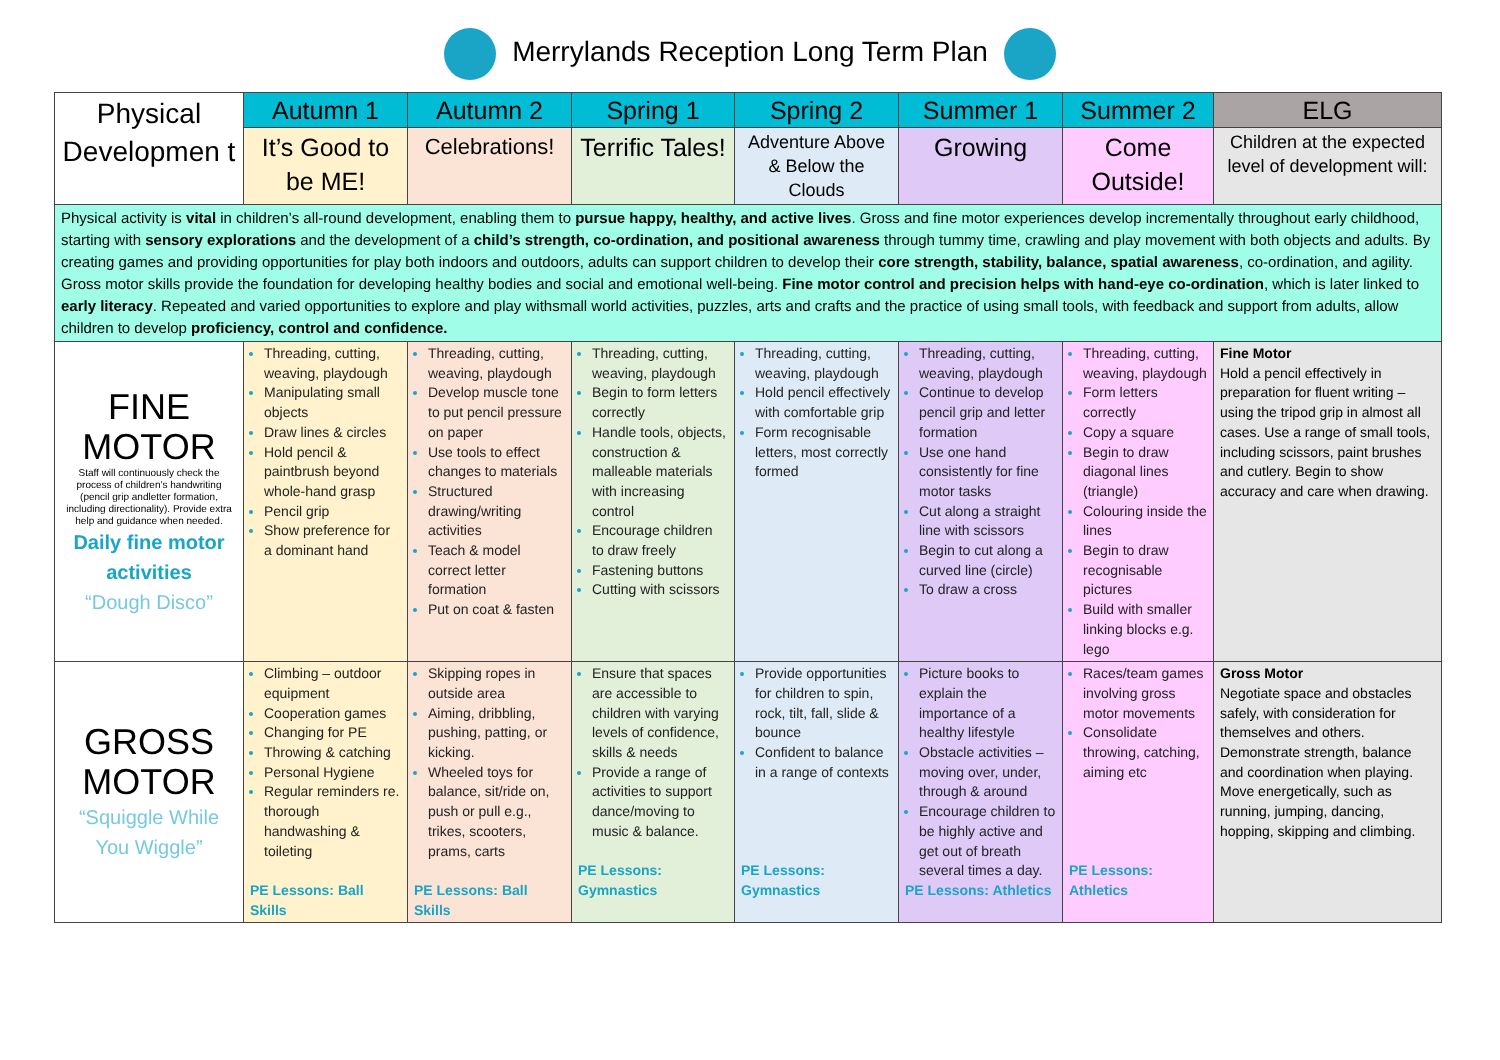Merrylands Reception Long Term Plan
| Physical Developmen t | Autumn 1 | Autumn 2 | Spring 1 | Spring 2 | Summer 1 | Summer 2 | ELG |
| | It’s Good to be ME! | Celebrations! | Terrific Tales! | Adventure Above & Below the Clouds | Growing | Come Outside! | Children at the expected level of development will: |
| Physical activity is vital in children’s all-round development, enabling them to pursue happy, healthy, and active lives . Gross and fine motor experiences develop incrementally throughout early childhood, starting with sensory explorations and the development of a child’s strength, co-ordination, and positional awareness through tummy time, crawling and play movement with both objects and adults. By creating games and providing opportunities for play both indoors and outdoors, adults can support children to develop their core strength, stability, balance, spatial awareness , co-ordination, and agility. Gross motor skills provide the foundation for developing healthy bodies and social and emotional well-being. Fine motor control and precision helps with hand-eye co-ordination , which is later linked to early literacy . Repeated and varied opportunities to explore and play withsmall world activities, puzzles, arts and crafts and the practice of using small tools, with feedback and support from adults, allow children to develop proficiency, control and confidence. | | | | | | | |
| FINE MOTOR Staff will continuously check the process of children’s handwriting (pencil grip andletter formation, including directionality). Provide extra help and guidance when needed. Daily fine motor activities “Dough Disco” | Threading, cutting, weaving, playdough Manipulating small objects Draw lines & circles Hold pencil & paintbrush beyond whole-hand grasp Pencil grip Show preference for a dominant hand | Threading, cutting, weaving, playdough Develop muscle tone to put pencil pressure on paper Use tools to effect changes to materials Structured drawing/writing activities Teach & model correct letter formation Put on coat & fasten | Threading, cutting, weaving, playdough Begin to form letters correctly Handle tools, objects, construction & malleable materials with increasing control Encourage children to draw freely Fastening buttons Cutting with scissors | Threading, cutting, weaving, playdough Hold pencil effectively with comfortable grip Form recognisable letters, most correctly formed | Threading, cutting, weaving, playdough Continue to develop pencil grip and letter formation Use one hand consistently for fine motor tasks Cut along a straight line with scissors Begin to cut along a curved line (circle) To draw a cross | Threading, cutting, weaving, playdough Form letters correctly Copy a square Begin to draw diagonal lines (triangle) Colouring inside the lines Begin to draw recognisable pictures Build with smaller linking blocks e.g. lego | Fine Motor Hold a pencil effectively in preparation for fluent writing – using the tripod grip in almost all cases. Use a range of small tools, including scissors, paint brushes and cutlery. Begin to show accuracy and care when drawing. |
| GROSS MOTOR “Squiggle While You Wiggle” | Climbing – outdoor equipment Cooperation games Changing for PE Throwing & catching Personal Hygiene Regular reminders re. thorough handwashing & toileting PE Lessons: Ball Skills | Skipping ropes in outside area Aiming, dribbling, pushing, patting, or kicking. Wheeled toys for balance, sit/ride on, push or pull e.g., trikes, scooters, prams, carts PE Lessons: Ball Skills | Ensure that spaces are accessible to children with varying levels of confidence, skills & needs Provide a range of activities to support dance/moving to music & balance. PE Lessons: Gymnastics | Provide opportunities for children to spin, rock, tilt, fall, slide & bounce Confident to balance in a range of contexts PE Lessons: Gymnastics | Picture books to explain the importance of a healthy lifestyle Obstacle activities – moving over, under, through & around Encourage children to be highly active and get out of breath several times a day. PE Lessons: Athletics | Races/team games involving gross motor movements Consolidate throwing, catching, aiming etc PE Lessons: Athletics | Gross Motor Negotiate space and obstacles safely, with consideration for themselves and others. Demonstrate strength, balance and coordination when playing. Move energetically, such as running, jumping, dancing, hopping, skipping and climbing. |